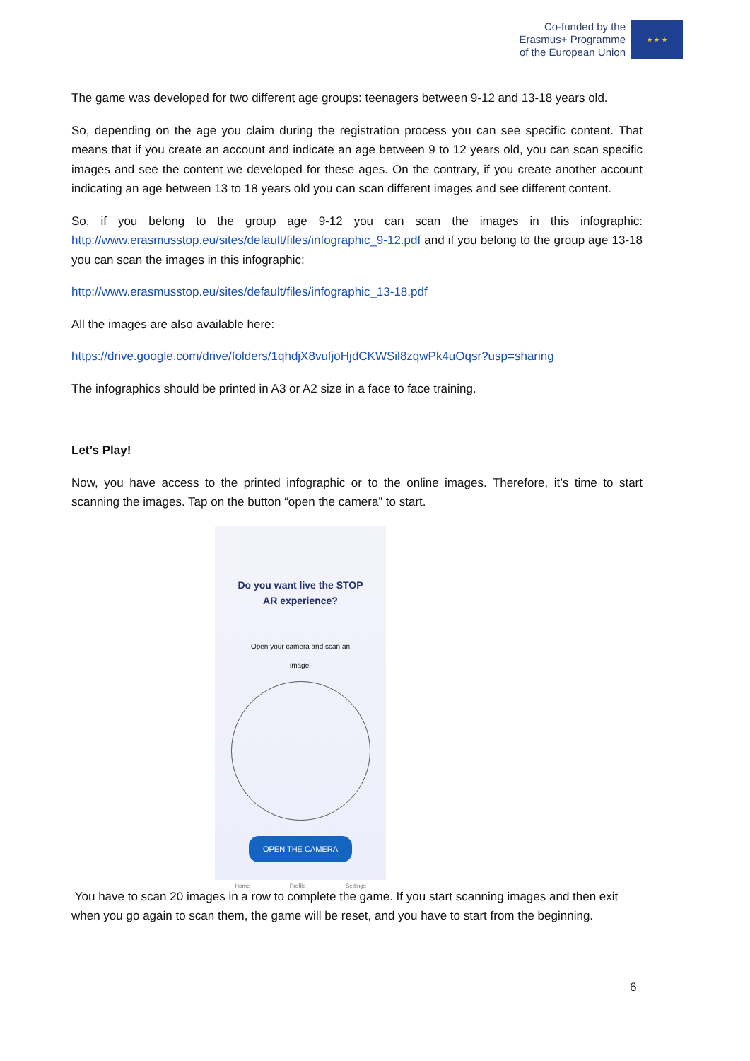Co-funded by the
Erasmus+ Programme
of the European Union
★ ★ ★
The game was developed for two different age groups: teenagers between 9-12 and 13-18 years old.
So, depending on the age you claim during the registration process you can see specific content. That means that if you create an account and indicate an age between 9 to 12 years old, you can scan specific images and see the content we developed for these ages. On the contrary, if you create another account indicating an age between 13 to 18 years old you can scan different images and see different content.
So, if you belong to the group age 9-12 you can scan the images in this infographic: http://www.erasmusstop.eu/sites/default/files/infographic_9-12.pdf and if you belong to the group age 13-18 you can scan the images in this infographic:
http://www.erasmusstop.eu/sites/default/files/infographic_13-18.pdf
All the images are also available here:
https://drive.google.com/drive/folders/1qhdjX8vufjoHjdCKWSil8zqwPk4uOqsr?usp=sharing
The infographics should be printed in A3 or A2 size in a face to face training.
Let’s Play!
Now, you have access to the printed infographic or to the online images. Therefore, it’s time to start scanning the images. Tap on the button “open the camera” to start.
Do you want live the STOP
AR experience?
Open your camera and scan an
image!
OPEN THE CAMERA
Home Profile Settings
You have to scan 20 images in a row to complete the game. If you start scanning images and then exit when you go again to scan them, the game will be reset, and you have to start from the beginning.
6